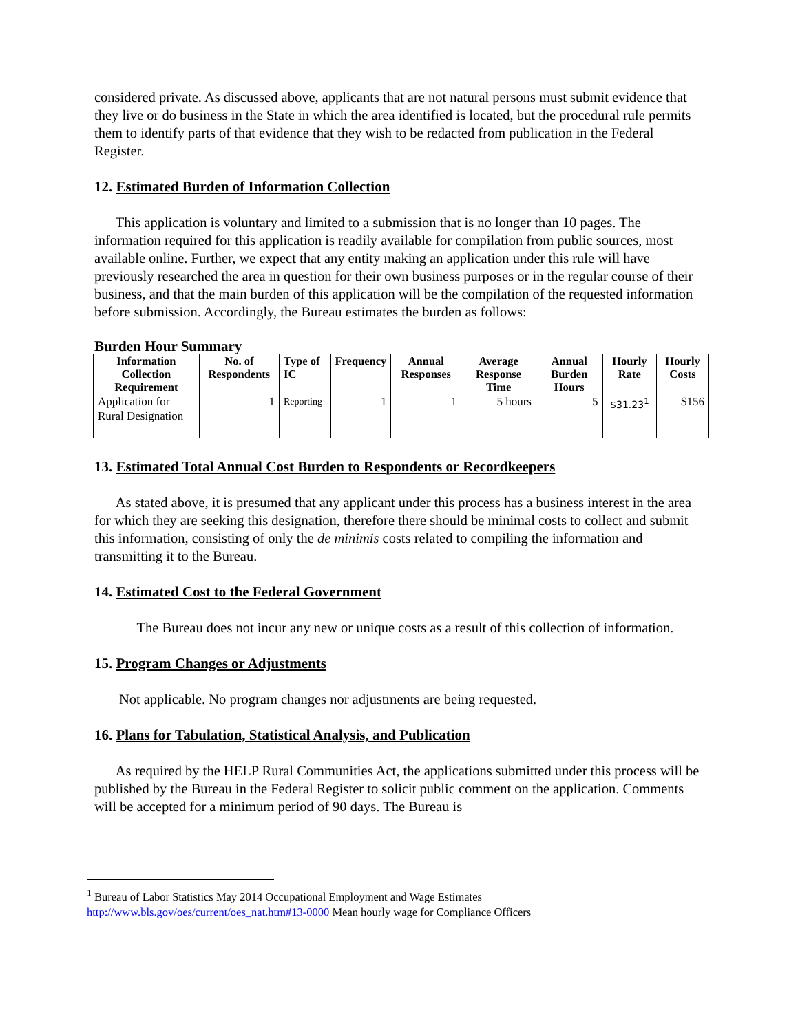considered private. As discussed above, applicants that are not natural persons must submit evidence that they live or do business in the State in which the area identified is located, but the procedural rule permits them to identify parts of that evidence that they wish to be redacted from publication in the Federal Register.
12. Estimated Burden of Information Collection
This application is voluntary and limited to a submission that is no longer than 10 pages. The information required for this application is readily available for compilation from public sources, most available online. Further, we expect that any entity making an application under this rule will have previously researched the area in question for their own business purposes or in the regular course of their business, and that the main burden of this application will be the compilation of the requested information before submission. Accordingly, the Bureau estimates the burden as follows:
Burden Hour Summary
| Information Collection Requirement | No. of Respondents | Type of IC | Frequency | Annual Responses | Average Response Time | Annual Burden Hours | Hourly Rate | Hourly Costs |
| --- | --- | --- | --- | --- | --- | --- | --- | --- |
| Application for Rural Designation | 1 | Reporting | 1 | 1 | 5 hours | 5 | $31.23<sup>1</sup> | $156 |
13. Estimated Total Annual Cost Burden to Respondents or Recordkeepers
As stated above, it is presumed that any applicant under this process has a business interest in the area for which they are seeking this designation, therefore there should be minimal costs to collect and submit this information, consisting of only the de minimis costs related to compiling the information and transmitting it to the Bureau.
14. Estimated Cost to the Federal Government
The Bureau does not incur any new or unique costs as a result of this collection of information.
15. Program Changes or Adjustments
Not applicable. No program changes nor adjustments are being requested.
16. Plans for Tabulation, Statistical Analysis, and Publication
As required by the HELP Rural Communities Act, the applications submitted under this process will be published by the Bureau in the Federal Register to solicit public comment on the application. Comments will be accepted for a minimum period of 90 days. The Bureau is
<sup>1</sup> Bureau of Labor Statistics May 2014 Occupational Employment and Wage Estimates
http://www.bls.gov/oes/current/oes_nat.htm#13-0000 Mean hourly wage for Compliance Officers